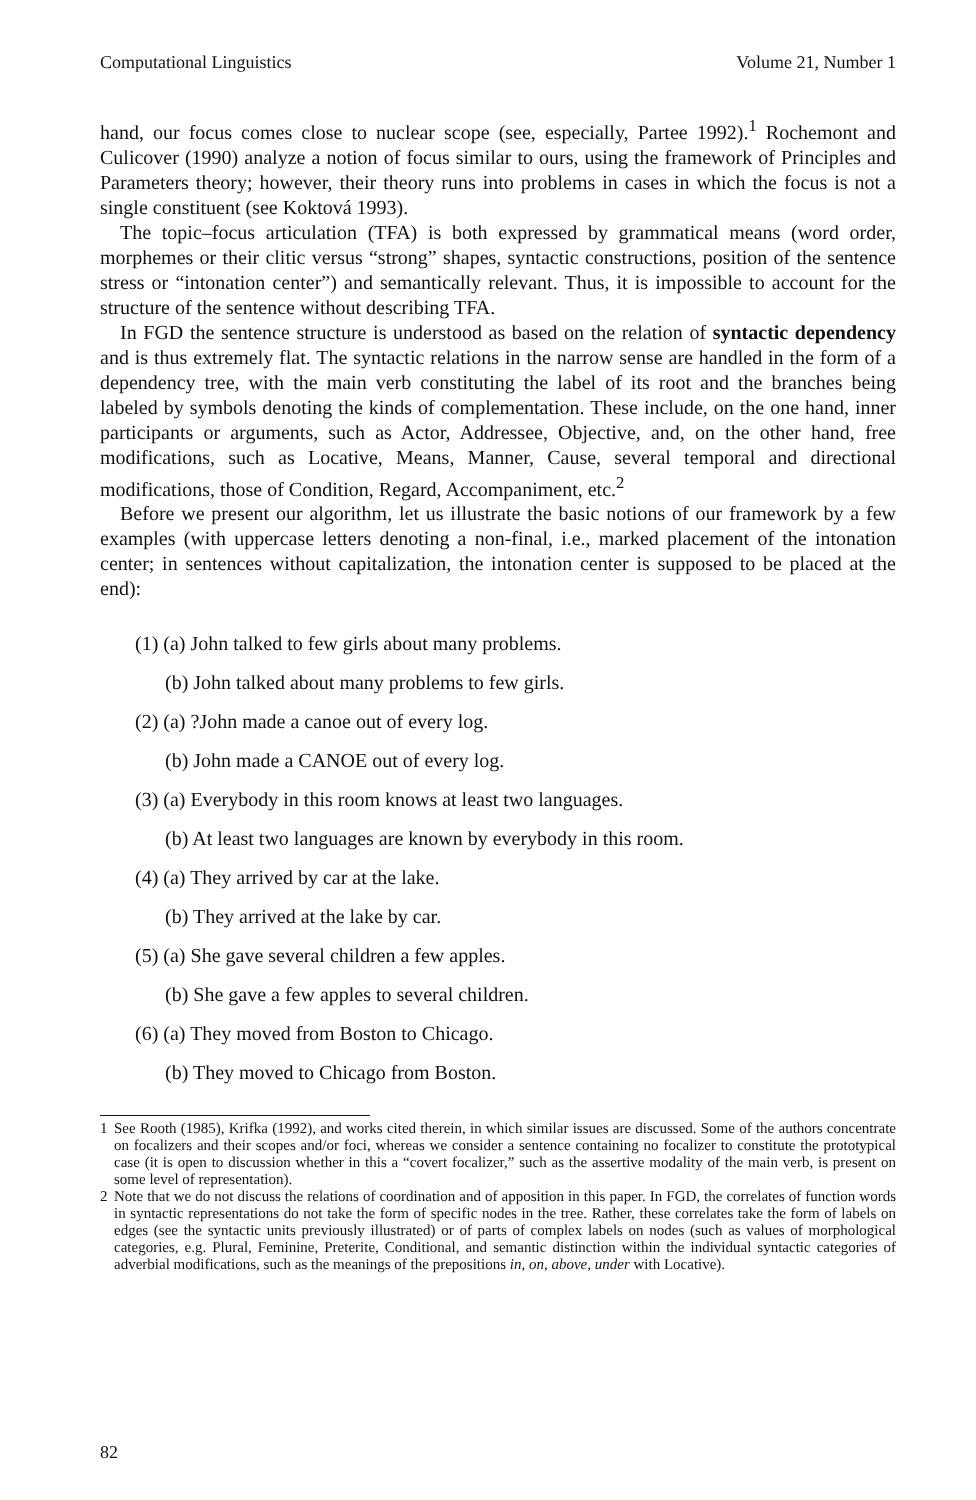Computational Linguistics Volume 21, Number 1
hand, our focus comes close to nuclear scope (see, especially, Partee 1992).<sup>1</sup> Rochemont and Culicover (1990) analyze a notion of focus similar to ours, using the framework of Principles and Parameters theory; however, their theory runs into problems in cases in which the focus is not a single constituent (see Koktová 1993).
The topic–focus articulation (TFA) is both expressed by grammatical means (word order, morphemes or their clitic versus “strong” shapes, syntactic constructions, position of the sentence stress or “intonation center”) and semantically relevant. Thus, it is impossible to account for the structure of the sentence without describing TFA.
In FGD the sentence structure is understood as based on the relation of syntactic dependency and is thus extremely flat. The syntactic relations in the narrow sense are handled in the form of a dependency tree, with the main verb constituting the label of its root and the branches being labeled by symbols denoting the kinds of complementation. These include, on the one hand, inner participants or arguments, such as Actor, Addressee, Objective, and, on the other hand, free modifications, such as Locative, Means, Manner, Cause, several temporal and directional modifications, those of Condition, Regard, Accompaniment, etc.<sup>2</sup>
Before we present our algorithm, let us illustrate the basic notions of our framework by a few examples (with uppercase letters denoting a non-final, i.e., marked placement of the intonation center; in sentences without capitalization, the intonation center is supposed to be placed at the end):
(1) (a) John talked to few girls about many problems.
(b) John talked about many problems to few girls.
(2) (a) ?John made a canoe out of every log.
(b) John made a CANOE out of every log.
(3) (a) Everybody in this room knows at least two languages.
(b) At least two languages are known by everybody in this room.
(4) (a) They arrived by car at the lake.
(b) They arrived at the lake by car.
(5) (a) She gave several children a few apples.
(b) She gave a few apples to several children.
(6) (a) They moved from Boston to Chicago.
(b) They moved to Chicago from Boston.
1 See Rooth (1985), Krifka (1992), and works cited therein, in which similar issues are discussed. Some of the authors concentrate on focalizers and their scopes and/or foci, whereas we consider a sentence containing no focalizer to constitute the prototypical case (it is open to discussion whether in this a “covert focalizer,” such as the assertive modality of the main verb, is present on some level of representation).
2 Note that we do not discuss the relations of coordination and of apposition in this paper. In FGD, the correlates of function words in syntactic representations do not take the form of specific nodes in the tree. Rather, these correlates take the form of labels on edges (see the syntactic units previously illustrated) or of parts of complex labels on nodes (such as values of morphological categories, e.g. Plural, Feminine, Preterite, Conditional, and semantic distinction within the individual syntactic categories of adverbial modifications, such as the meanings of the prepositions in, on, above, under with Locative).
82